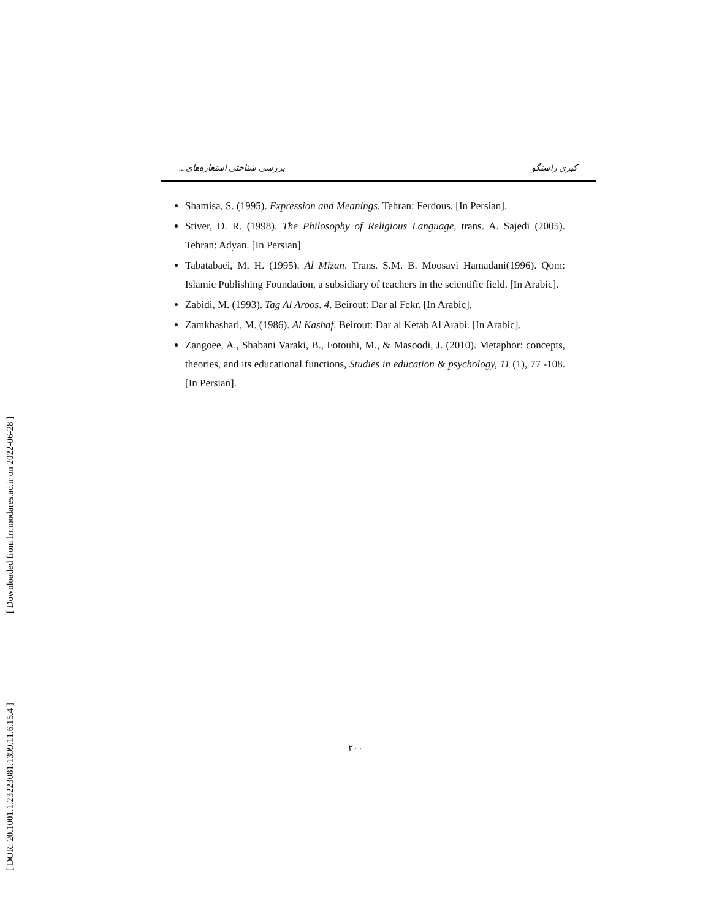[ Downloaded from lrr.modares.ac.ir on 2022-06-28 ]
[ DOR: 20.1001.1.23223081.1399.11.6.15.4 ]
کبری راستگو بررسی شناختی استعاره‌های...
Shamisa, S. (1995). Expression and Meanings. Tehran: Ferdous. [In Persian].
Stiver, D. R. (1998). The Philosophy of Religious Language, trans. A. Sajedi (2005). Tehran: Adyan. [In Persian]
Tabatabaei, M. H. (1995). Al Mizan. Trans. S.M. B. Moosavi Hamadani(1996). Qom: Islamic Publishing Foundation, a subsidiary of teachers in the scientific field. [In Arabic].
Zabidi, M. (1993). Tag Al Aroos. 4. Beirout: Dar al Fekr. [In Arabic].
Zamkhashari, M. (1986). Al Kashaf. Beirout: Dar al Ketab Al Arabi. [In Arabic].
Zangoee, A., Shabani Varaki, B., Fotouhi, M., & Masoodi, J. (2010). Metaphor: concepts, theories, and its educational functions, Studies in education & psychology, 11 (1), 77 -108.[In Persian].
۲۰۰